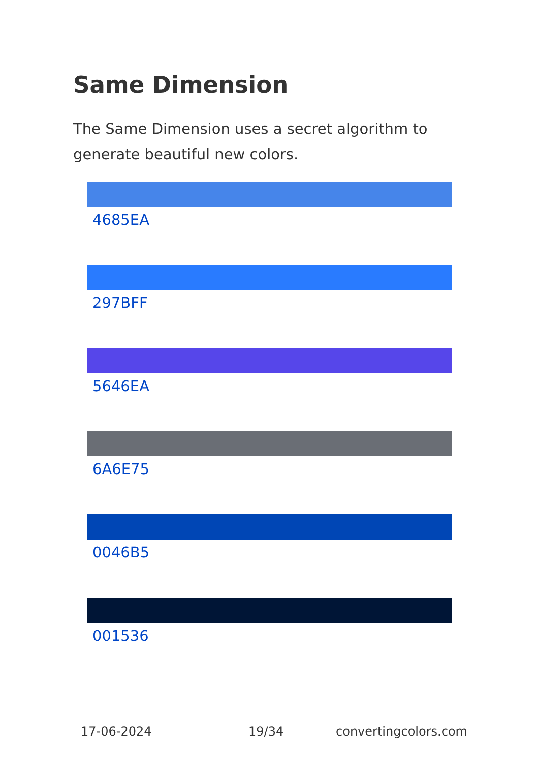Same Dimension
The Same Dimension uses a secret algorithm to generate beautiful new colors.
4685EA
297BFF
5646EA
6A6E75
0046B5
001536
17-06-2024 19/34 convertingcolors.com